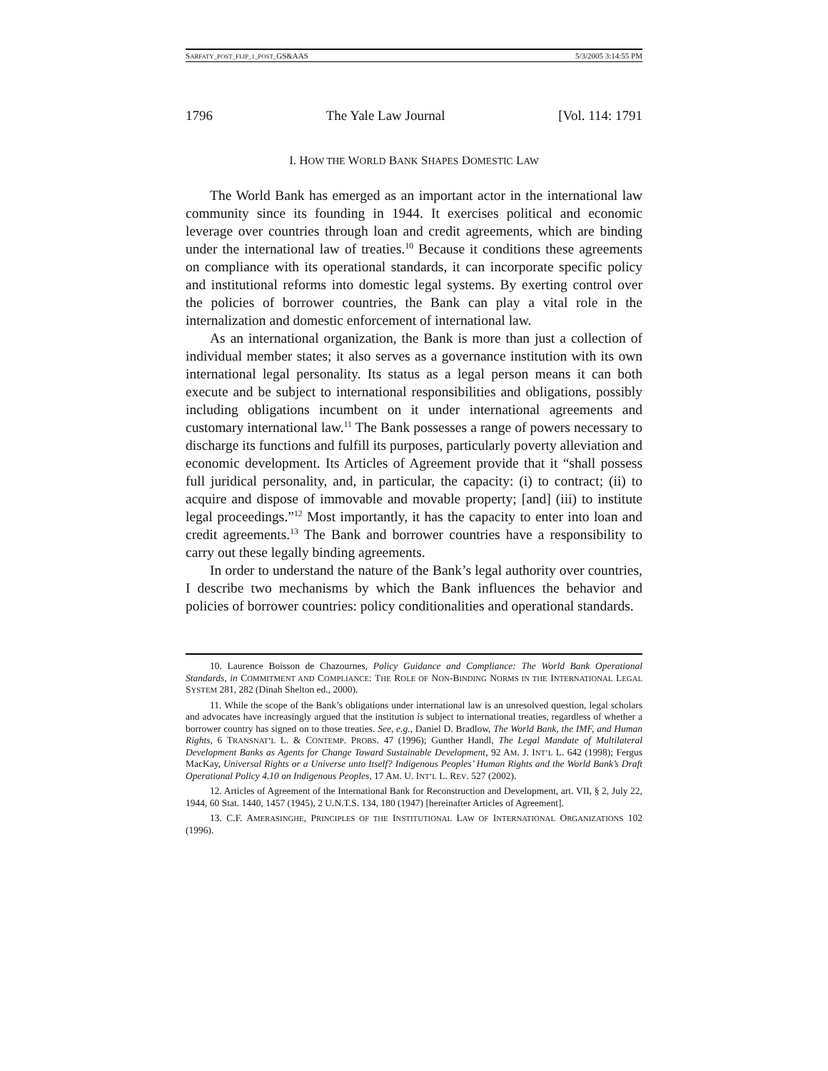SARFATY_POST_FLIP_1_POST_GS&AAS 5/3/2005 3:14:55 PM
1796 The Yale Law Journal [Vol. 114: 1791
I. HOW THE WORLD BANK SHAPES DOMESTIC LAW
The World Bank has emerged as an important actor in the international law community since its founding in 1944. It exercises political and economic leverage over countries through loan and credit agreements, which are binding under the international law of treaties.<sup>10</sup> Because it conditions these agreements on compliance with its operational standards, it can incorporate specific policy and institutional reforms into domestic legal systems. By exerting control over the policies of borrower countries, the Bank can play a vital role in the internalization and domestic enforcement of international law.
As an international organization, the Bank is more than just a collection of individual member states; it also serves as a governance institution with its own international legal personality. Its status as a legal person means it can both execute and be subject to international responsibilities and obligations, possibly including obligations incumbent on it under international agreements and customary international law.<sup>11</sup> The Bank possesses a range of powers necessary to discharge its functions and fulfill its purposes, particularly poverty alleviation and economic development. Its Articles of Agreement provide that it “shall possess full juridical personality, and, in particular, the capacity: (i) to contract; (ii) to acquire and dispose of immovable and movable property; [and] (iii) to institute legal proceedings.”<sup>12</sup> Most importantly, it has the capacity to enter into loan and credit agreements.<sup>13</sup> The Bank and borrower countries have a responsibility to carry out these legally binding agreements.
In order to understand the nature of the Bank’s legal authority over countries, I describe two mechanisms by which the Bank influences the behavior and policies of borrower countries: policy conditionalities and operational standards.
10. Laurence Boisson de Chazournes, Policy Guidance and Compliance: The World Bank Operational Standards, in COMMITMENT AND COMPLIANCE: THE ROLE OF NON-BINDING NORMS IN THE INTERNATIONAL LEGAL SYSTEM 281, 282 (Dinah Shelton ed., 2000).
11. While the scope of the Bank’s obligations under international law is an unresolved question, legal scholars and advocates have increasingly argued that the institution is subject to international treaties, regardless of whether a borrower country has signed on to those treaties. See, e.g., Daniel D. Bradlow, The World Bank, the IMF, and Human Rights, 6 TRANSNAT’L L. & CONTEMP. PROBS. 47 (1996); Gunther Handl, The Legal Mandate of Multilateral Development Banks as Agents for Change Toward Sustainable Development, 92 AM. J. INT’L L. 642 (1998); Fergus MacKay, Universal Rights or a Universe unto Itself? Indigenous Peoples’ Human Rights and the World Bank’s Draft Operational Policy 4.10 on Indigenous Peoples, 17 AM. U. INT’L L. REV. 527 (2002).
12. Articles of Agreement of the International Bank for Reconstruction and Development, art. VII, § 2, July 22, 1944, 60 Stat. 1440, 1457 (1945), 2 U.N.T.S. 134, 180 (1947) [hereinafter Articles of Agreement].
13. C.F. AMERASINGHE, PRINCIPLES OF THE INSTITUTIONAL LAW OF INTERNATIONAL ORGANIZATIONS 102 (1996).